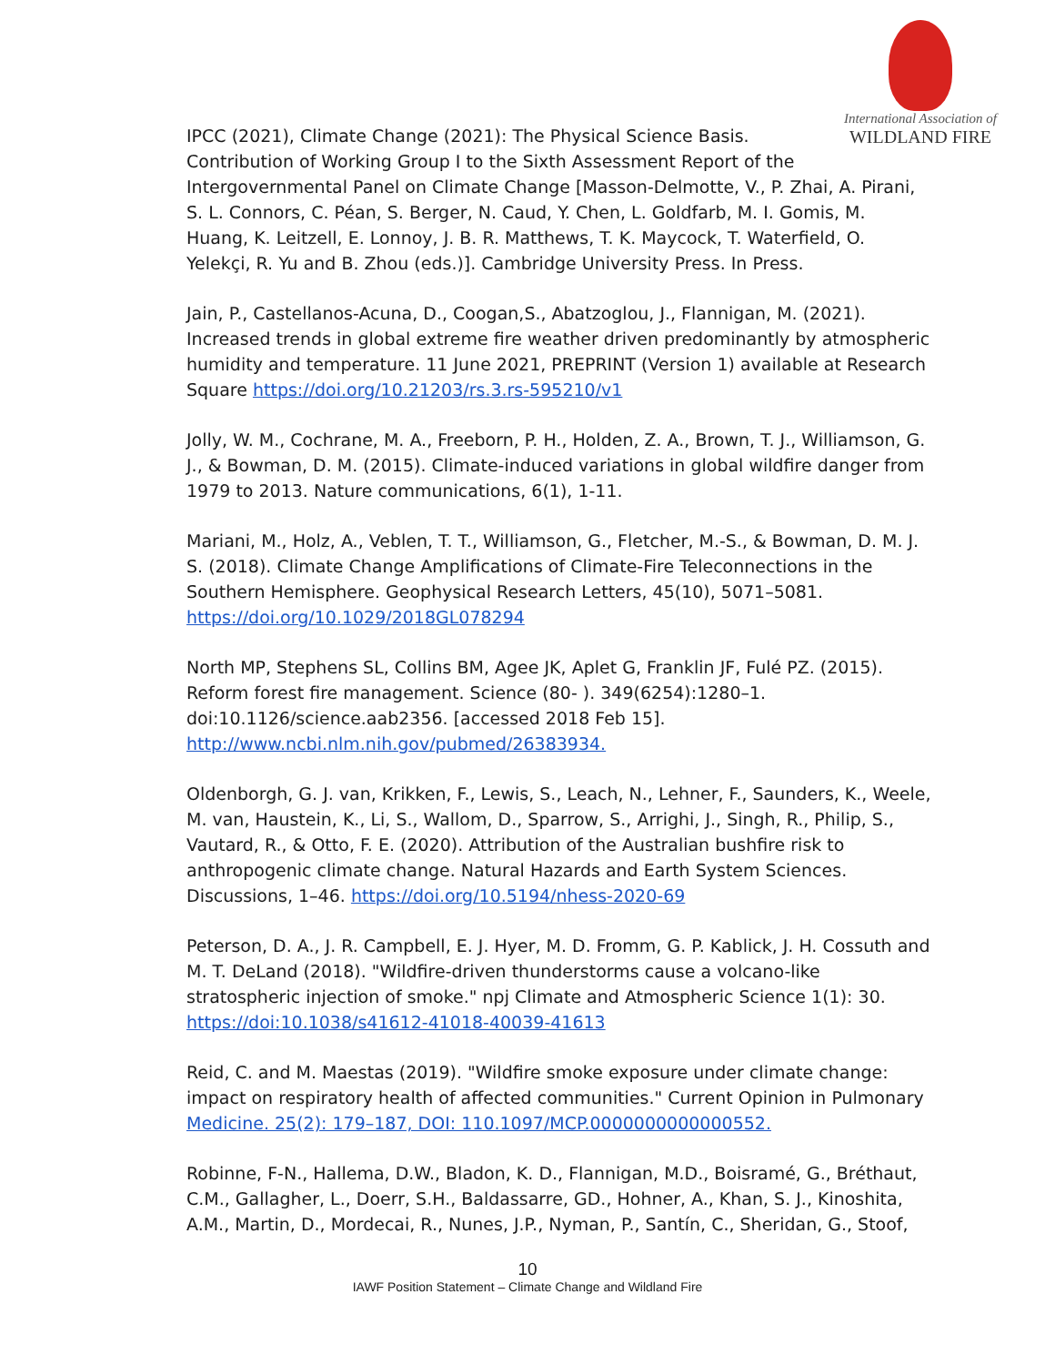International Association of
WILDLAND FIRE
IPCC (2021), Climate Change (2021): The Physical Science Basis.
Contribution of Working Group I to the Sixth Assessment Report of the
Intergovernmental Panel on Climate Change [Masson-Delmotte, V., P. Zhai, A. Pirani, S. L. Connors, C. Péan, S. Berger, N. Caud, Y. Chen, L. Goldfarb, M. I. Gomis, M. Huang, K. Leitzell, E. Lonnoy, J. B. R. Matthews, T. K. Maycock, T. Waterfield, O. Yelekçi, R. Yu and B. Zhou (eds.)]. Cambridge University Press. In Press.
Jain, P., Castellanos-Acuna, D., Coogan,S., Abatzoglou, J., Flannigan, M. (2021). Increased trends in global extreme fire weather driven predominantly by atmospheric humidity and temperature. 11 June 2021, PREPRINT (Version 1) available at Research Square https://doi.org/10.21203/rs.3.rs-595210/v1
Jolly, W. M., Cochrane, M. A., Freeborn, P. H., Holden, Z. A., Brown, T. J., Williamson, G. J., & Bowman, D. M. (2015). Climate-induced variations in global wildfire danger from 1979 to 2013. Nature communications, 6(1), 1-11.
Mariani, M., Holz, A., Veblen, T. T., Williamson, G., Fletcher, M.-S., & Bowman, D. M. J. S. (2018). Climate Change Amplifications of Climate-Fire Teleconnections in the Southern Hemisphere. Geophysical Research Letters, 45(10), 5071–5081. https://doi.org/10.1029/2018GL078294
North MP, Stephens SL, Collins BM, Agee JK, Aplet G, Franklin JF, Fulé PZ. (2015). Reform forest fire management. Science (80- ). 349(6254):1280–1. doi:10.1126/science.aab2356. [accessed 2018 Feb 15]. http://www.ncbi.nlm.nih.gov/pubmed/26383934.
Oldenborgh, G. J. van, Krikken, F., Lewis, S., Leach, N., Lehner, F., Saunders, K., Weele, M. van, Haustein, K., Li, S., Wallom, D., Sparrow, S., Arrighi, J., Singh, R., Philip, S., Vautard, R., & Otto, F. E. (2020). Attribution of the Australian bushfire risk to anthropogenic climate change. Natural Hazards and Earth System Sciences. Discussions, 1–46. https://doi.org/10.5194/nhess-2020-69
Peterson, D. A., J. R. Campbell, E. J. Hyer, M. D. Fromm, G. P. Kablick, J. H. Cossuth and M. T. DeLand (2018). "Wildfire-driven thunderstorms cause a volcano-like stratospheric injection of smoke." npj Climate and Atmospheric Science 1(1): 30. https://doi:10.1038/s41612-41018-40039-41613
Reid, C. and M. Maestas (2019). "Wildfire smoke exposure under climate change: impact on respiratory health of affected communities." Current Opinion in Pulmonary Medicine. 25(2): 179–187, DOI: 110.1097/MCP.0000000000000552.
Robinne, F-N., Hallema, D.W., Bladon, K. D., Flannigan, M.D., Boisramé, G., Bréthaut, C.M., Gallagher, L., Doerr, S.H., Baldassarre, GD., Hohner, A., Khan, S. J., Kinoshita, A.M., Martin, D., Mordecai, R., Nunes, J.P., Nyman, P., Santín, C., Sheridan, G., Stoof,
10
IAWF Position Statement – Climate Change and Wildland Fire